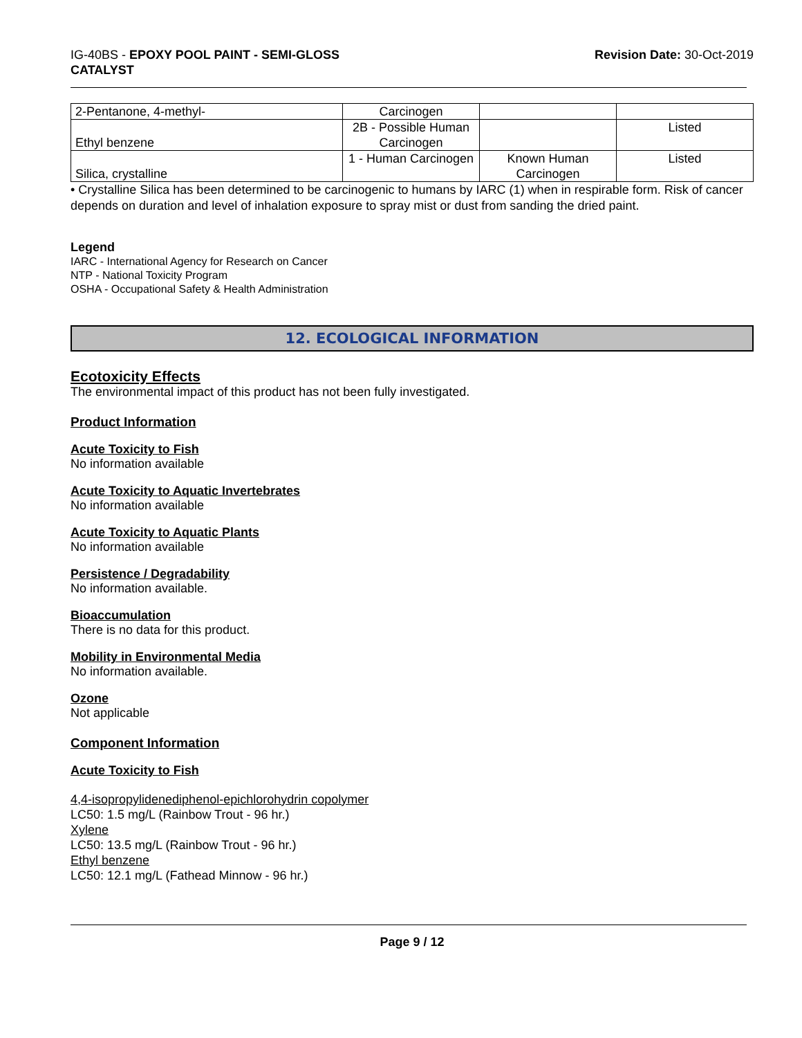IG-40BS - EPOXY POOL PAINT - SEMI-GLOSS
CATALYST
Revision Date: 30-Oct-2019
| 2-Pentanone, 4-methyl- | Carcinogen | | |
| Ethyl benzene | 2B - Possible Human Carcinogen | | Listed |
| Silica, crystalline | 1 - Human Carcinogen | Known Human Carcinogen | Listed |
• Crystalline Silica has been determined to be carcinogenic to humans by IARC (1) when in respirable form. Risk of cancer depends on duration and level of inhalation exposure to spray mist or dust from sanding the dried paint.
Legend
IARC - International Agency for Research on Cancer
NTP - National Toxicity Program
OSHA - Occupational Safety & Health Administration
12. ECOLOGICAL INFORMATION
Ecotoxicity Effects
The environmental impact of this product has not been fully investigated.
Product Information
Acute Toxicity to Fish
No information available
Acute Toxicity to Aquatic Invertebrates
No information available
Acute Toxicity to Aquatic Plants
No information available
Persistence / Degradability
No information available.
Bioaccumulation
There is no data for this product.
Mobility in Environmental Media
No information available.
Ozone
Not applicable
Component Information
Acute Toxicity to Fish
4,4-isopropylidenediphenol-epichlorohydrin copolymer
LC50: 1.5 mg/L (Rainbow Trout - 96 hr.)
Xylene
LC50: 13.5 mg/L (Rainbow Trout - 96 hr.)
Ethyl benzene
LC50: 12.1 mg/L (Fathead Minnow - 96 hr.)
Page 9 / 12